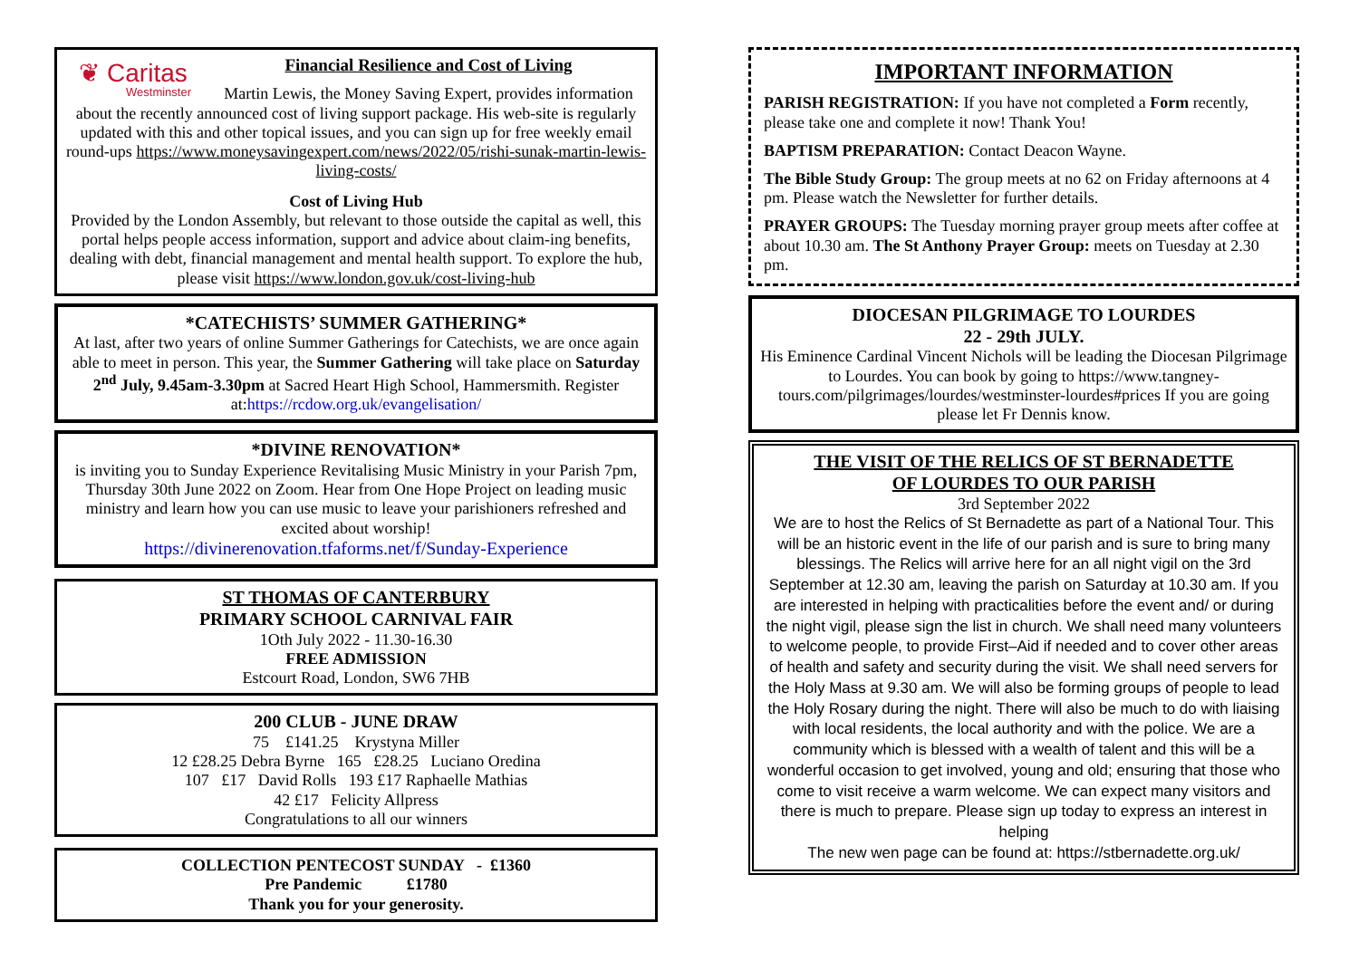❦ Caritas
Westminster
Financial Resilience and Cost of Living
Martin Lewis, the Money Saving Expert, provides information about the recently announced cost of living support package. His web-site is regularly updated with this and other topical issues, and you can sign up for free weekly email round-ups https://www.moneysavingexpert.com/news/2022/05/rishi-sunak-martin-lewis-living-costs/
Cost of Living Hub
Provided by the London Assembly, but relevant to those outside the capital as well, this portal helps people access information, support and advice about claim-ing benefits, dealing with debt, financial management and mental health support. To explore the hub, please visit https://www.london.gov.uk/cost-living-hub
*CATECHISTS’ SUMMER GATHERING*
At last, after two years of online Summer Gatherings for Catechists, we are once again able to meet in person. This year, the Summer Gathering will take place on Saturday 2<sup>nd</sup> July, 9.45am-3.30pm at Sacred Heart High School, Hammersmith. Register at:https://rcdow.org.uk/evangelisation/
*DIVINE RENOVATION*
is inviting you to Sunday Experience Revitalising Music Ministry in your Parish 7pm, Thursday 30th June 2022 on Zoom. Hear from One Hope Project on leading music ministry and learn how you can use music to leave your parishioners refreshed and excited about worship!
https://divinerenovation.tfaforms.net/f/Sunday-Experience
ST THOMAS OF CANTERBURY
PRIMARY SCHOOL CARNIVAL FAIR
1Oth July 2022 - 11.30-16.30
FREE ADMISSION
Estcourt Road, London, SW6 7HB
200 CLUB - JUNE DRAW
75 £141.25 Krystyna Miller
12 £28.25 Debra Byrne 165 £28.25 Luciano Oredina
107 £17 David Rolls 193 £17 Raphaelle Mathias
42 £17 Felicity Allpress
Congratulations to all our winners
COLLECTION PENTECOST SUNDAY - £1360
Pre Pandemic £1780
Thank you for your generosity.
IMPORTANT INFORMATION
PARISH REGISTRATION: If you have not completed a Form recently, please take one and complete it now! Thank You!
BAPTISM PREPARATION: Contact Deacon Wayne.
The Bible Study Group: The group meets at no 62 on Friday afternoons at 4 pm. Please watch the Newsletter for further details.
PRAYER GROUPS: The Tuesday morning prayer group meets after coffee at about 10.30 am. The St Anthony Prayer Group: meets on Tuesday at 2.30 pm.
DIOCESAN PILGRIMAGE TO LOURDES
22 - 29th JULY.
His Eminence Cardinal Vincent Nichols will be leading the Diocesan Pilgrimage to Lourdes. You can book by going to https://www.tangney-tours.com/pilgrimages/lourdes/westminster-lourdes#prices If you are going please let Fr Dennis know.
THE VISIT OF THE RELICS OF ST BERNADETTE
OF LOURDES TO OUR PARISH
3rd September 2022
We are to host the Relics of St Bernadette as part of a National Tour. This will be an historic event in the life of our parish and is sure to bring many blessings. The Relics will arrive here for an all night vigil on the 3rd September at 12.30 am, leaving the parish on Saturday at 10.30 am. If you are interested in helping with practicalities before the event and/ or during the night vigil, please sign the list in church. We shall need many volunteers to welcome people, to provide First–Aid if needed and to cover other areas of health and safety and security during the visit. We shall need servers for the Holy Mass at 9.30 am. We will also be forming groups of people to lead the Holy Rosary during the night. There will also be much to do with liaising with local residents, the local authority and with the police. We are a community which is blessed with a wealth of talent and this will be a wonderful occasion to get involved, young and old; ensuring that those who come to visit receive a warm welcome. We can expect many visitors and there is much to prepare. Please sign up today to express an interest in helping
The new wen page can be found at: https://stbernadette.org.uk/